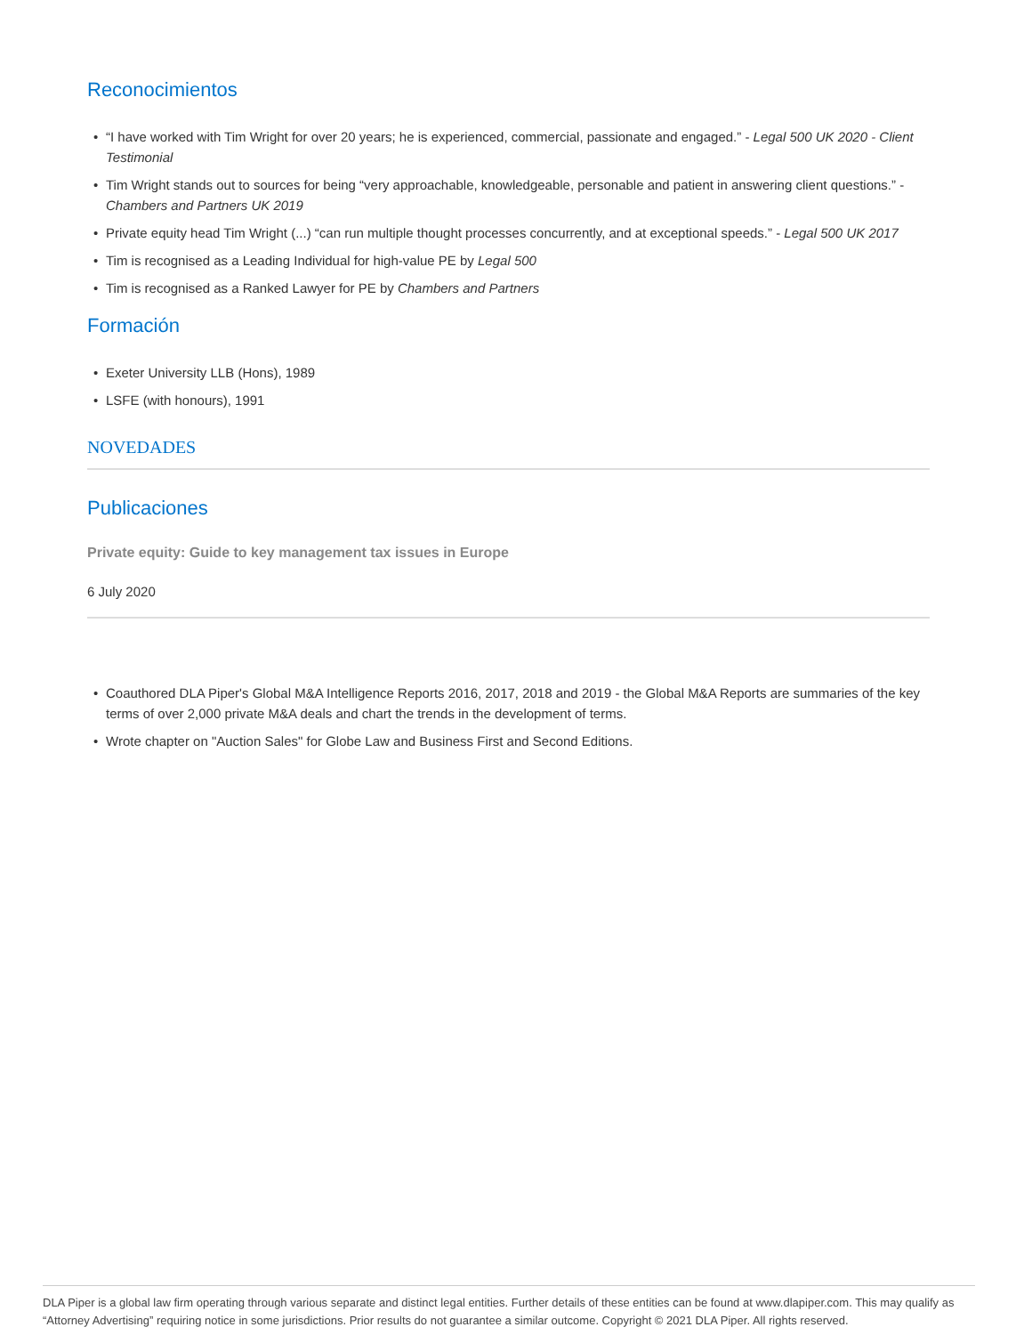Reconocimientos
• “I have worked with Tim Wright for over 20 years; he is experienced, commercial, passionate and engaged.” - Legal 500 UK 2020 - Client Testimonial
• Tim Wright stands out to sources for being “very approachable, knowledgeable, personable and patient in answering client questions.” - Chambers and Partners UK 2019
• Private equity head Tim Wright (...) “can run multiple thought processes concurrently, and at exceptional speeds.” - Legal 500 UK 2017
• Tim is recognised as a Leading Individual for high-value PE by Legal 500
• Tim is recognised as a Ranked Lawyer for PE by Chambers and Partners
Formación
• Exeter University LLB (Hons), 1989
• LSFE (with honours), 1991
NOVEDADES
Publicaciones
Private equity: Guide to key management tax issues in Europe
6 July 2020
• Coauthored DLA Piper's Global M&A Intelligence Reports 2016, 2017, 2018 and 2019 - the Global M&A Reports are summaries of the key terms of over 2,000 private M&A deals and chart the trends in the development of terms.
• Wrote chapter on "Auction Sales" for Globe Law and Business First and Second Editions.
DLA Piper is a global law firm operating through various separate and distinct legal entities. Further details of these entities can be found at www.dlapiper.com. This may qualify as “Attorney Advertising” requiring notice in some jurisdictions. Prior results do not guarantee a similar outcome. Copyright © 2021 DLA Piper. All rights reserved.